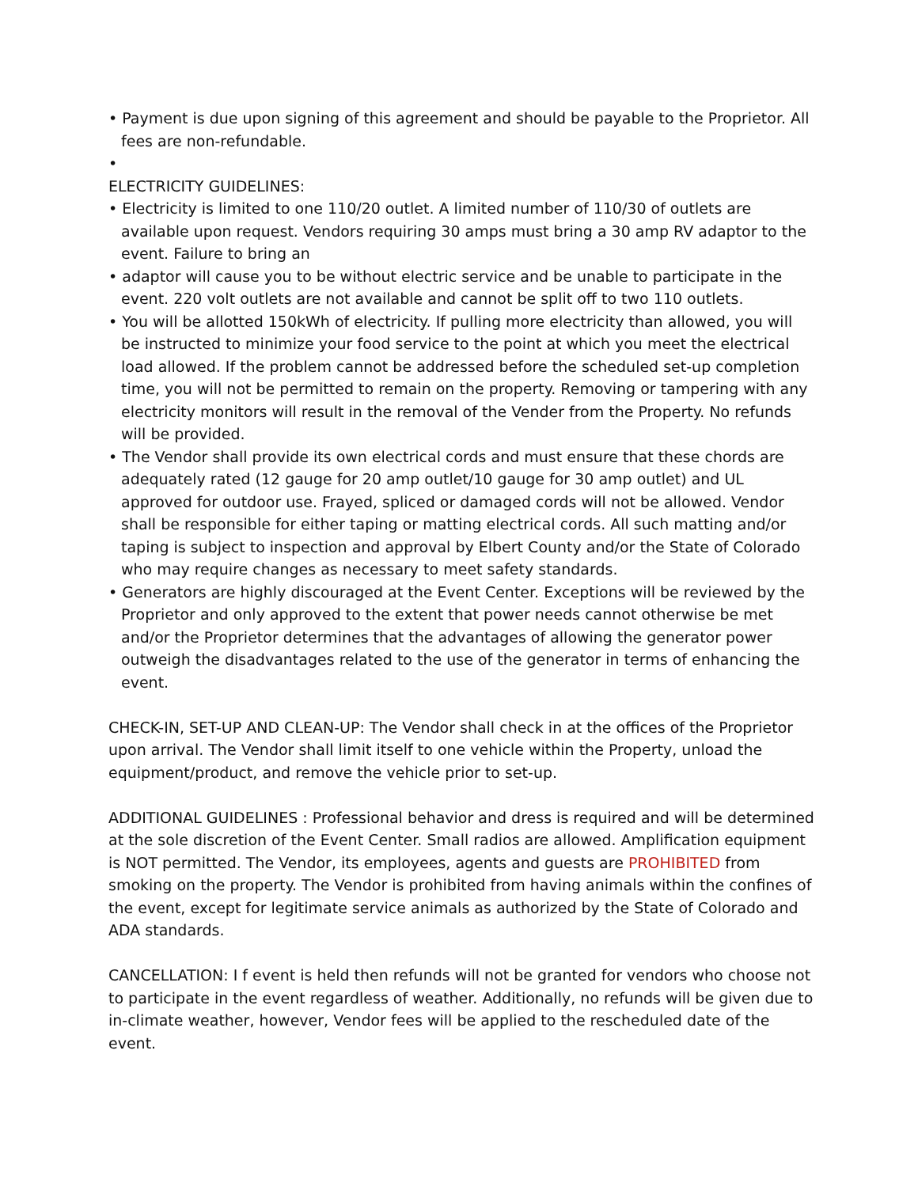• Payment is due upon signing of this agreement and should be payable to the Proprietor. All fees are non-refundable.
•
ELECTRICITY GUIDELINES:
• Electricity is limited to one 110/20 outlet. A limited number of 110/30 of outlets are available upon request. Vendors requiring 30 amps must bring a 30 amp RV adaptor to the event. Failure to bring an
• adaptor will cause you to be without electric service and be unable to participate in the event. 220 volt outlets are not available and cannot be split off to two 110 outlets.
• You will be allotted 150kWh of electricity. If pulling more electricity than allowed, you will be instructed to minimize your food service to the point at which you meet the electrical load allowed. If the problem cannot be addressed before the scheduled set-up completion time, you will not be permitted to remain on the property. Removing or tampering with any electricity monitors will result in the removal of the Vender from the Property. No refunds will be provided.
• The Vendor shall provide its own electrical cords and must ensure that these chords are adequately rated (12 gauge for 20 amp outlet/10 gauge for 30 amp outlet) and UL approved for outdoor use. Frayed, spliced or damaged cords will not be allowed. Vendor shall be responsible for either taping or matting electrical cords. All such matting and/or taping is subject to inspection and approval by Elbert County and/or the State of Colorado who may require changes as necessary to meet safety standards.
• Generators are highly discouraged at the Event Center. Exceptions will be reviewed by the Proprietor and only approved to the extent that power needs cannot otherwise be met and/or the Proprietor determines that the advantages of allowing the generator power outweigh the disadvantages related to the use of the generator in terms of enhancing the event.
CHECK-IN, SET-UP AND CLEAN-UP: The Vendor shall check in at the offices of the Proprietor upon arrival. The Vendor shall limit itself to one vehicle within the Property, unload the equipment/product, and remove the vehicle prior to set-up.
ADDITIONAL GUIDELINES : Professional behavior and dress is required and will be determined at the sole discretion of the Event Center. Small radios are allowed. Amplification equipment is NOT permitted. The Vendor, its employees, agents and guests are PROHIBITED from smoking on the property. The Vendor is prohibited from having animals within the confines of the event, except for legitimate service animals as authorized by the State of Colorado and ADA standards.
CANCELLATION: I f event is held then refunds will not be granted for vendors who choose not to participate in the event regardless of weather. Additionally, no refunds will be given due to in-climate weather, however, Vendor fees will be applied to the rescheduled date of the event.